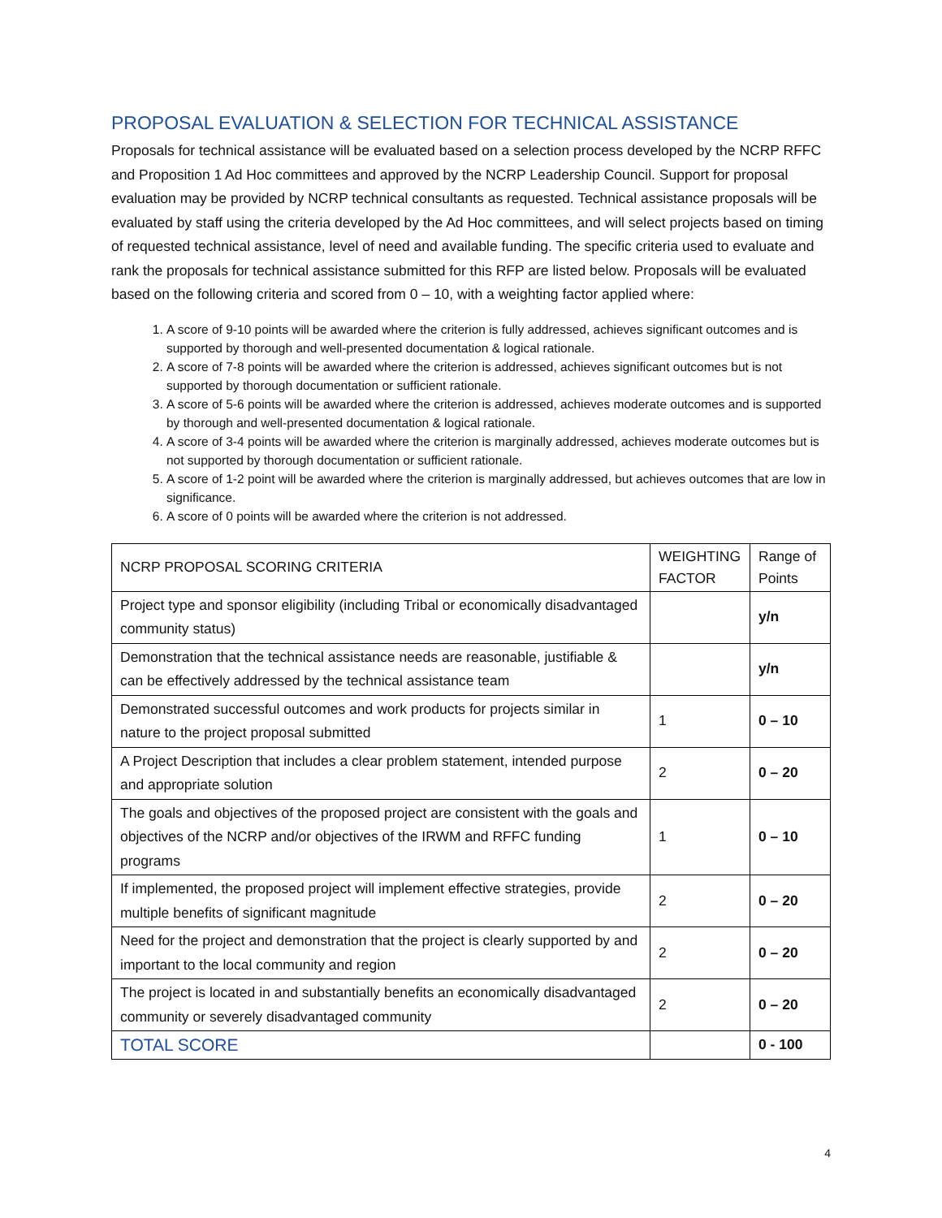PROPOSAL EVALUATION & SELECTION FOR TECHNICAL ASSISTANCE
Proposals for technical assistance will be evaluated based on a selection process developed by the NCRP RFFC and Proposition 1 Ad Hoc committees and approved by the NCRP Leadership Council. Support for proposal evaluation may be provided by NCRP technical consultants as requested. Technical assistance proposals will be evaluated by staff using the criteria developed by the Ad Hoc committees, and will select projects based on timing of requested technical assistance, level of need and available funding. The specific criteria used to evaluate and rank the proposals for technical assistance submitted for this RFP are listed below. Proposals will be evaluated based on the following criteria and scored from 0 – 10, with a weighting factor applied where:
1. A score of 9-10 points will be awarded where the criterion is fully addressed, achieves significant outcomes and is supported by thorough and well-presented documentation & logical rationale.
2. A score of 7-8 points will be awarded where the criterion is addressed, achieves significant outcomes but is not supported by thorough documentation or sufficient rationale.
3. A score of 5-6 points will be awarded where the criterion is addressed, achieves moderate outcomes and is supported by thorough and well-presented documentation & logical rationale.
4. A score of 3-4 points will be awarded where the criterion is marginally addressed, achieves moderate outcomes but is not supported by thorough documentation or sufficient rationale.
5. A score of 1-2 point will be awarded where the criterion is marginally addressed, but achieves outcomes that are low in significance.
6. A score of 0 points will be awarded where the criterion is not addressed.
| NCRP PROPOSAL SCORING CRITERIA | WEIGHTING FACTOR | Range of Points |
| --- | --- | --- |
| Project type and sponsor eligibility (including Tribal or economically disadvantaged community status) | | y/n |
| Demonstration that the technical assistance needs are reasonable, justifiable & can be effectively addressed by the technical assistance team | | y/n |
| Demonstrated successful outcomes and work products for projects similar in nature to the project proposal submitted | 1 | 0 – 10 |
| A Project Description that includes a clear problem statement, intended purpose and appropriate solution | 2 | 0 – 20 |
| The goals and objectives of the proposed project are consistent with the goals and objectives of the NCRP and/or objectives of the IRWM and RFFC funding programs | 1 | 0 – 10 |
| If implemented, the proposed project will implement effective strategies, provide multiple benefits of significant magnitude | 2 | 0 – 20 |
| Need for the project and demonstration that the project is clearly supported by and important to the local community and region | 2 | 0 – 20 |
| The project is located in and substantially benefits an economically disadvantaged community or severely disadvantaged community | 2 | 0 – 20 |
| TOTAL SCORE | | 0 - 100 |
4